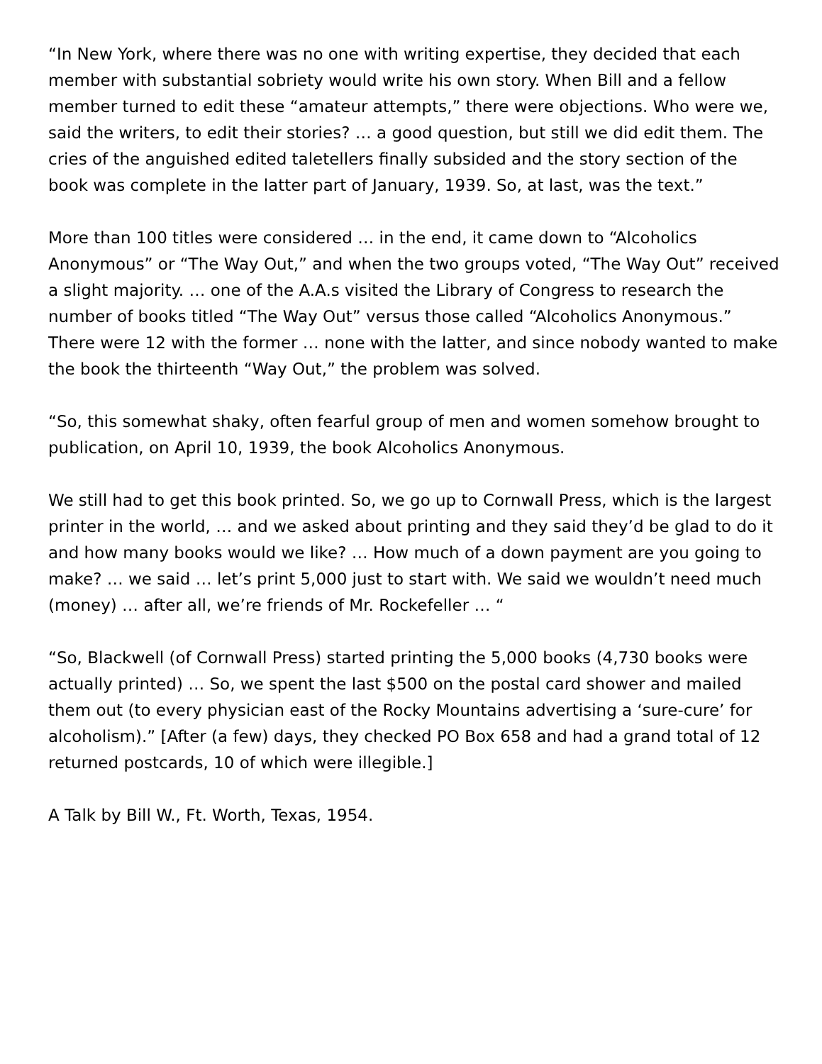“In New York, where there was no one with writing expertise, they decided that each member with substantial sobriety would write his own story. When Bill and a fellow member turned to edit these “amateur attempts,” there were objections. Who were we, said the writers, to edit their stories? … a good question, but still we did edit them. The cries of the anguished edited taletellers finally subsided and the story section of the book was complete in the latter part of January, 1939. So, at last, was the text.”
More than 100 titles were considered … in the end, it came down to “Alcoholics Anonymous” or “The Way Out,” and when the two groups voted, “The Way Out” received a slight majority. … one of the A.A.s visited the Library of Congress to research the number of books titled “The Way Out” versus those called “Alcoholics Anonymous.” There were 12 with the former … none with the latter, and since nobody wanted to make the book the thirteenth “Way Out,” the problem was solved.
“So, this somewhat shaky, often fearful group of men and women somehow brought to publication, on April 10, 1939, the book Alcoholics Anonymous.
We still had to get this book printed. So, we go up to Cornwall Press, which is the largest printer in the world, … and we asked about printing and they said they’d be glad to do it and how many books would we like? … How much of a down payment are you going to make? … we said … let’s print 5,000 just to start with. We said we wouldn’t need much (money) … after all, we’re friends of Mr. Rockefeller … “
“So, Blackwell (of Cornwall Press) started printing the 5,000 books (4,730 books were actually printed) … So, we spent the last $500 on the postal card shower and mailed them out (to every physician east of the Rocky Mountains advertising a ‘sure-cure’ for alcoholism).” [After (a few) days, they checked PO Box 658 and had a grand total of 12 returned postcards, 10 of which were illegible.]
A Talk by Bill W., Ft. Worth, Texas, 1954.